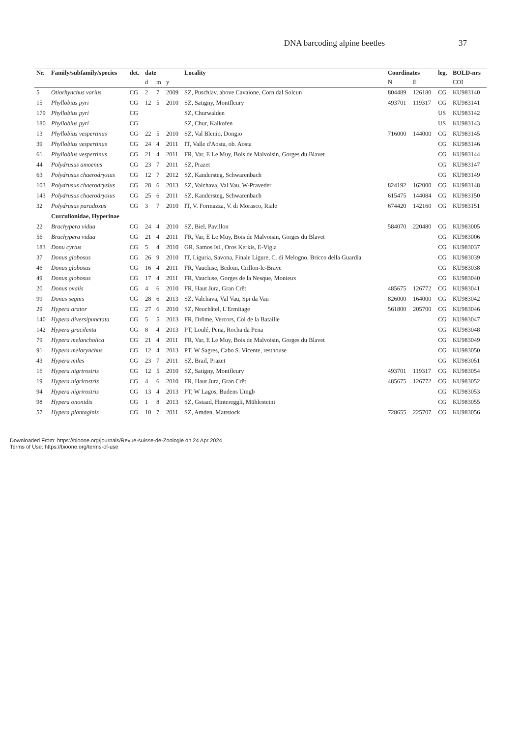DNA barcoding alpine beetles 37
| Nr. | Family/subfamily/species | det. | date | | | Locality | Coordinates | | leg. | BOLD-nrs |
| --- | --- | --- | --- | --- | --- | --- | --- | --- | --- | --- |
| | | | d | m | y | | N | E | | COI |
| 5 | Otiorhynchus varius | CG | 2 | 7 | 2009 | SZ, Puschlav, above Cavaione, Corn dal Solcun | 804489 | 126180 | CG | KU983140 |
| 15 | Phyllobius pyri | CG | 12 | 5 | 2010 | SZ, Satigny, Montfleury | 493701 | 119317 | CG | KU983141 |
| 179 | Phyllobius pyri | CG | | | | SZ, Churwalden | | | US | KU983142 |
| 180 | Phyllobius pyri | CG | | | | SZ, Chur, Kalkofen | | | US | KU983143 |
| 13 | Phyllobius vespertinus | CG | 22 | 5 | 2010 | SZ, Val Blenio, Dongio | 716000 | 144000 | CG | KU983145 |
| 39 | Phyllobius vespertinus | CG | 24 | 4 | 2011 | IT, Valle d'Aosta, ob. Aosta | | | CG | KU983146 |
| 61 | Phyllobius vespertinus | CG | 21 | 4 | 2011 | FR, Var, E Le Muy, Bois de Malvoisin, Gorges du Blavet | | | CG | KU983144 |
| 44 | Polydrusus amoenus | CG | 23 | 7 | 2011 | SZ, Prazet | | | CG | KU983147 |
| 63 | Polydrusus chaerodrysius | CG | 12 | 7 | 2012 | SZ, Kandersteg, Schwarenbach | | | CG | KU983149 |
| 103 | Polydrusus chaerodrysius | CG | 28 | 6 | 2013 | SZ, Valchava, Val Vau, W-Praveder | 824192 | 162000 | CG | KU983148 |
| 143 | Polydrusus chaerodrysius | CG | 25 | 6 | 2011 | SZ, Kandersteg, Schwarenbach | 615475 | 144084 | CG | KU983150 |
| 32 | Polydrusus paradoxus | CG | 3 | 7 | 2010 | IT, V. Formazza, V. di Morasco, Riale | 674420 | 142160 | CG | KU983151 |
| | Curculionidae, Hyperinae | | | | | | | | | |
| 22 | Brachypera vidua | CG | 24 | 4 | 2010 | SZ, Biel, Pavillon | 584070 | 220480 | CG | KU983005 |
| 56 | Brachypera vidua | CG | 21 | 4 | 2011 | FR, Var, E Le Muy, Bois de Malvoisin, Gorges du Blavet | | | CG | KU983006 |
| 183 | Donu cyrtus | CG | 5 | 4 | 2010 | GR, Samos Isl., Oros Kerkis, E-Vigla | | | CG | KU983037 |
| 37 | Donus globosus | CG | 26 | 9 | 2010 | IT, Liguria, Savona, Finale Ligure, C. di Melogno, Bricco della Guardia | | | CG | KU983039 |
| 46 | Donus globosus | CG | 16 | 4 | 2011 | FR, Vaucluse, Bedoin, Crillon-le-Brave | | | CG | KU983038 |
| 49 | Donus globosus | CG | 17 | 4 | 2011 | FR, Vaucluse, Gorges de la Nesque, Monieux | | | CG | KU983040 |
| 20 | Donus ovalis | CG | 4 | 6 | 2010 | FR, Haut Jura, Gran Crêt | 485675 | 126772 | CG | KU983041 |
| 99 | Donus segnis | CG | 28 | 6 | 2013 | SZ, Valchava, Val Vau, Spi da Vau | 826000 | 164000 | CG | KU983042 |
| 29 | Hypera arator | CG | 27 | 6 | 2010 | SZ, Neuchâtel, L'Ermitage | 561800 | 205700 | CG | KU983046 |
| 140 | Hypera diversipunctata | CG | 5 | 5 | 2013 | FR, Drôme, Vercors, Col de la Bataille | | | CG | KU983047 |
| 142 | Hypera gracilenta | CG | 8 | 4 | 2013 | PT, Loulé, Pena, Rocha da Pena | | | CG | KU983048 |
| 79 | Hypera melancholica | CG | 21 | 4 | 2011 | FR, Var, E Le Muy, Bois de Malvoisin, Gorges du Blavet | | | CG | KU983049 |
| 91 | Hypera melarynchus | CG | 12 | 4 | 2013 | PT, W Sagres, Cabo S. Vicente, resthouse | | | CG | KU983050 |
| 43 | Hypera miles | CG | 23 | 7 | 2011 | SZ, Brail, Prazet | | | CG | KU983051 |
| 16 | Hypera nigrirostris | CG | 12 | 5 | 2010 | SZ, Satigny, Montfleury | 493701 | 119317 | CG | KU983054 |
| 19 | Hypera nigrirostris | CG | 4 | 6 | 2010 | FR, Haut Jura, Gran Crêt | 485675 | 126772 | CG | KU983052 |
| 94 | Hypera nigrirostris | CG | 13 | 4 | 2013 | PT, W Lagos, Budens Umgb | | | CG | KU983053 |
| 98 | Hypera ononidis | CG | 1 | 8 | 2013 | SZ, Gstaad, Hintereggli, Mühlesteini | | | CG | KU983055 |
| 57 | Hypera plantaginis | CG | 10 | 7 | 2011 | SZ, Amden, Mattstock | 728655 | 225707 | CG | KU983056 |
Downloaded From: https://bioone.org/journals/Revue-suisse-de-Zoologie on 24 Apr 2024
Terms of Use: https://bioone.org/terms-of-use